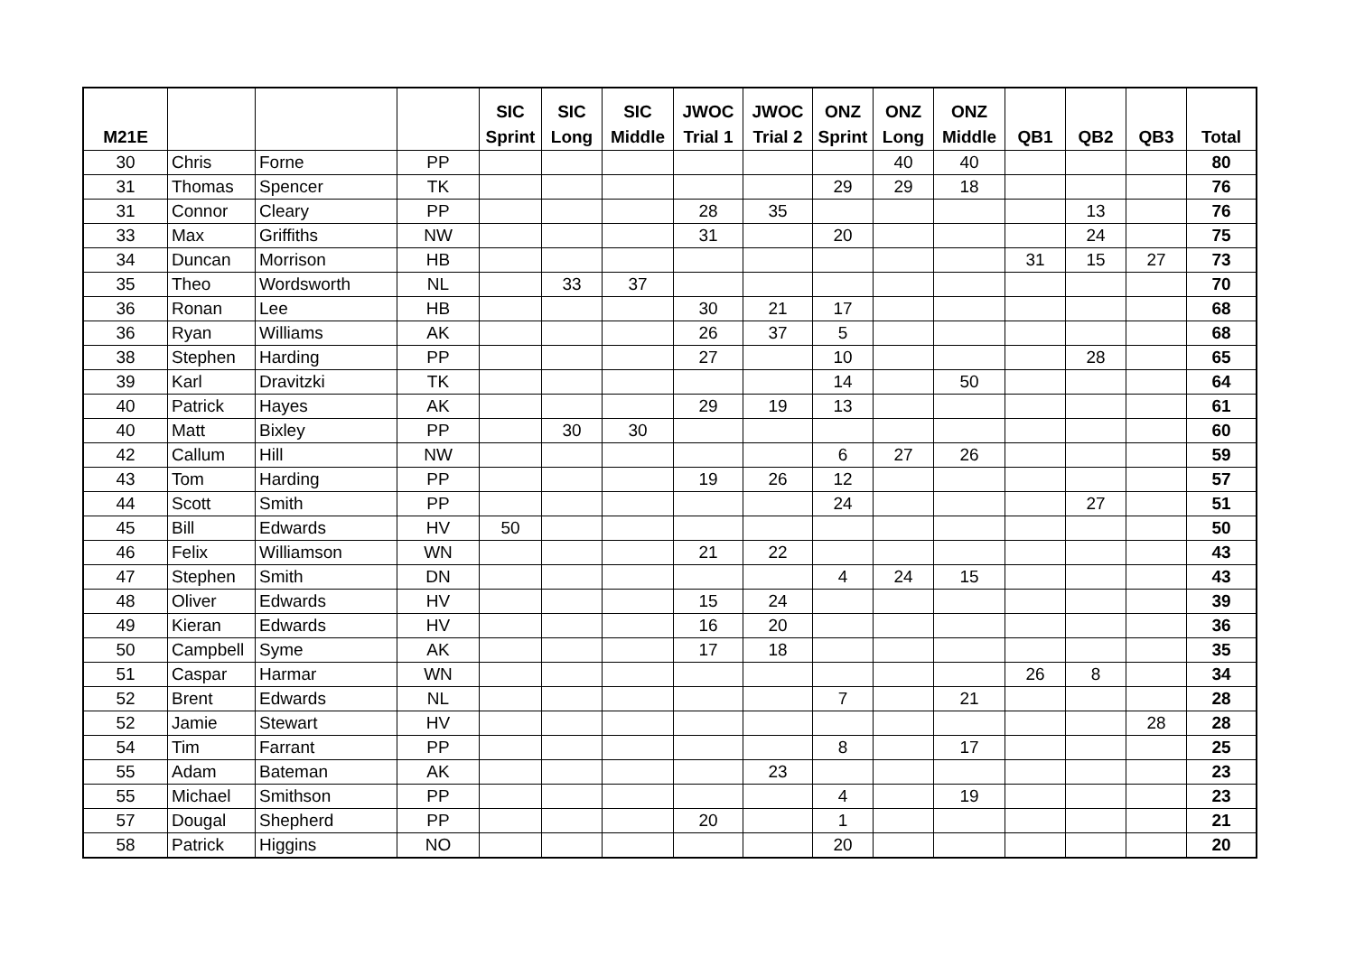| M21E | | | | SIC Sprint | SIC Long | SIC Middle | JWOC Trial 1 | JWOC Trial 2 | ONZ Sprint | ONZ Long | ONZ Middle | QB1 | QB2 | QB3 | Total |
| --- | --- | --- | --- | --- | --- | --- | --- | --- | --- | --- | --- | --- | --- | --- | --- |
| 30 | Chris | Forne | PP | | | | | | | 40 | 40 | | | | 80 |
| 31 | Thomas | Spencer | TK | | | | | | 29 | 29 | 18 | | | | 76 |
| 31 | Connor | Cleary | PP | | | | 28 | 35 | | | | | 13 | | 76 |
| 33 | Max | Griffiths | NW | | | | 31 | | 20 | | | | 24 | | 75 |
| 34 | Duncan | Morrison | HB | | | | | | | | | 31 | 15 | 27 | 73 |
| 35 | Theo | Wordsworth | NL | | 33 | 37 | | | | | | | | | 70 |
| 36 | Ronan | Lee | HB | | | | 30 | 21 | 17 | | | | | | 68 |
| 36 | Ryan | Williams | AK | | | | 26 | 37 | 5 | | | | | | 68 |
| 38 | Stephen | Harding | PP | | | | 27 | | 10 | | | | 28 | | 65 |
| 39 | Karl | Dravitzki | TK | | | | | | 14 | | 50 | | | | 64 |
| 40 | Patrick | Hayes | AK | | | | 29 | 19 | 13 | | | | | | 61 |
| 40 | Matt | Bixley | PP | | 30 | 30 | | | | | | | | | 60 |
| 42 | Callum | Hill | NW | | | | | | 6 | 27 | 26 | | | | 59 |
| 43 | Tom | Harding | PP | | | | 19 | 26 | 12 | | | | | | 57 |
| 44 | Scott | Smith | PP | | | | | | 24 | | | | 27 | | 51 |
| 45 | Bill | Edwards | HV | 50 | | | | | | | | | | | 50 |
| 46 | Felix | Williamson | WN | | | | 21 | 22 | | | | | | | 43 |
| 47 | Stephen | Smith | DN | | | | | | 4 | 24 | 15 | | | | 43 |
| 48 | Oliver | Edwards | HV | | | | 15 | 24 | | | | | | | 39 |
| 49 | Kieran | Edwards | HV | | | | 16 | 20 | | | | | | | 36 |
| 50 | Campbell | Syme | AK | | | | 17 | 18 | | | | | | | 35 |
| 51 | Caspar | Harmar | WN | | | | | | | | | 26 | 8 | | 34 |
| 52 | Brent | Edwards | NL | | | | | | 7 | | 21 | | | | 28 |
| 52 | Jamie | Stewart | HV | | | | | | | | | | | 28 | 28 |
| 54 | Tim | Farrant | PP | | | | | | 8 | | 17 | | | | 25 |
| 55 | Adam | Bateman | AK | | | | | 23 | | | | | | | 23 |
| 55 | Michael | Smithson | PP | | | | | | 4 | | 19 | | | | 23 |
| 57 | Dougal | Shepherd | PP | | | | 20 | | 1 | | | | | | 21 |
| 58 | Patrick | Higgins | NO | | | | | | 20 | | | | | | 20 |